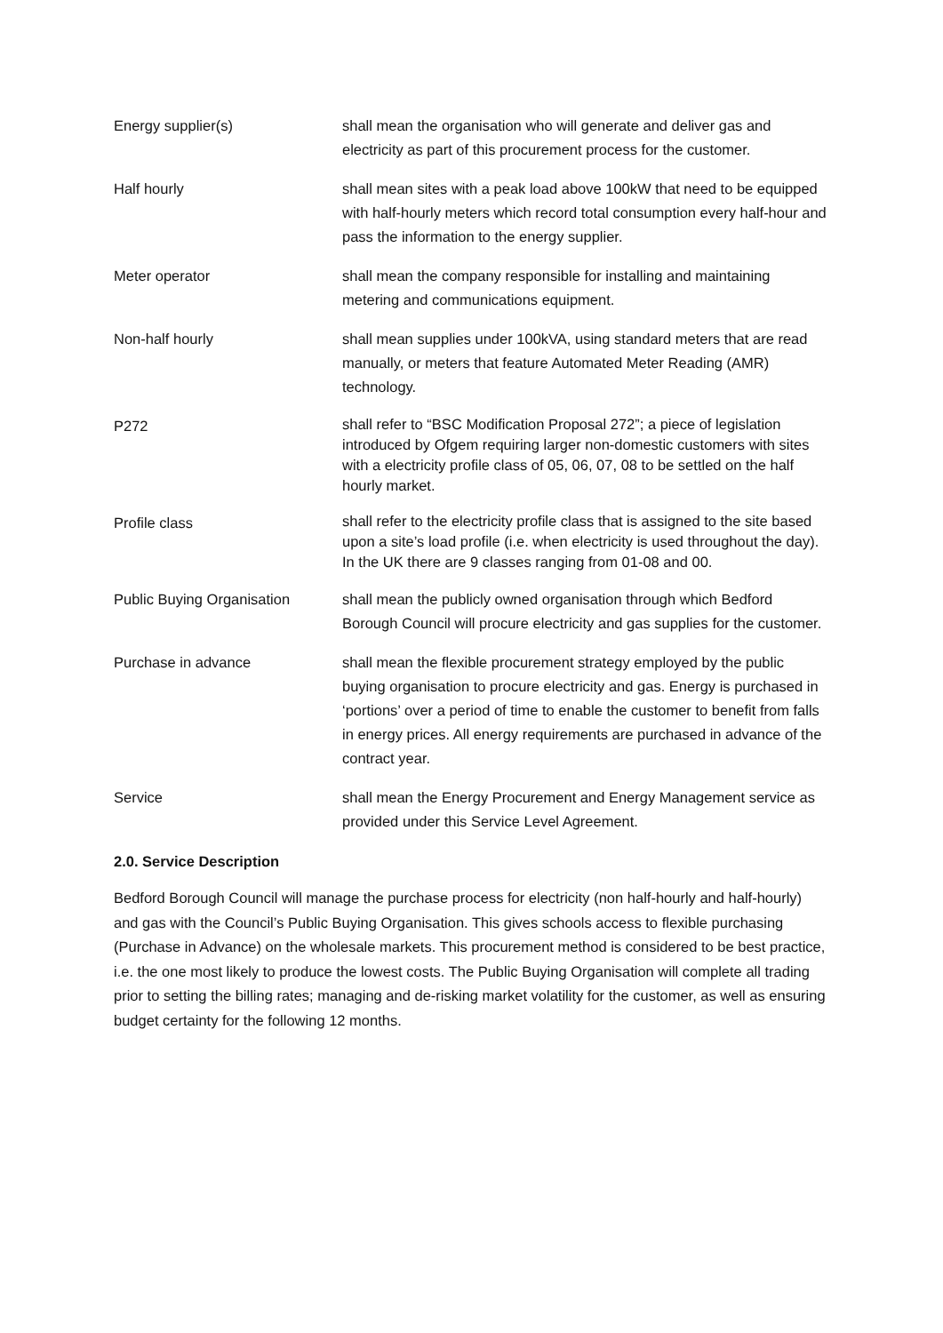Energy supplier(s) shall mean the organisation who will generate and deliver gas and electricity as part of this procurement process for the customer.
Half hourly shall mean sites with a peak load above 100kW that need to be equipped with half-hourly meters which record total consumption every half-hour and pass the information to the energy supplier.
Meter operator shall mean the company responsible for installing and maintaining metering and communications equipment.
Non-half hourly shall mean supplies under 100kVA, using standard meters that are read manually, or meters that feature Automated Meter Reading (AMR) technology.
P272
shall refer to “BSC Modification Proposal 272”; a piece of legislation introduced by Ofgem requiring larger non-domestic customers with sites with a electricity profile class of 05, 06, 07, 08 to be settled on the half hourly market.
Profile class
shall refer to the electricity profile class that is assigned to the site based upon a site’s load profile (i.e. when electricity is used throughout the day). In the UK there are 9 classes ranging from 01-08 and 00.
Public Buying Organisation
shall mean the publicly owned organisation through which Bedford Borough Council will procure electricity and gas supplies for the customer.
Purchase in advance shall mean the flexible procurement strategy employed by the public buying organisation to procure electricity and gas. Energy is purchased in ‘portions’ over a period of time to enable the customer to benefit from falls in energy prices. All energy requirements are purchased in advance of the contract year.
Service shall mean the Energy Procurement and Energy Management service as provided under this Service Level Agreement.
2.0. Service Description
Bedford Borough Council will manage the purchase process for electricity (non half-hourly and half-hourly) and gas with the Council’s Public Buying Organisation. This gives schools access to flexible purchasing (Purchase in Advance) on the wholesale markets. This procurement method is considered to be best practice, i.e. the one most likely to produce the lowest costs. The Public Buying Organisation will complete all trading prior to setting the billing rates; managing and de-risking market volatility for the customer, as well as ensuring budget certainty for the following 12 months.